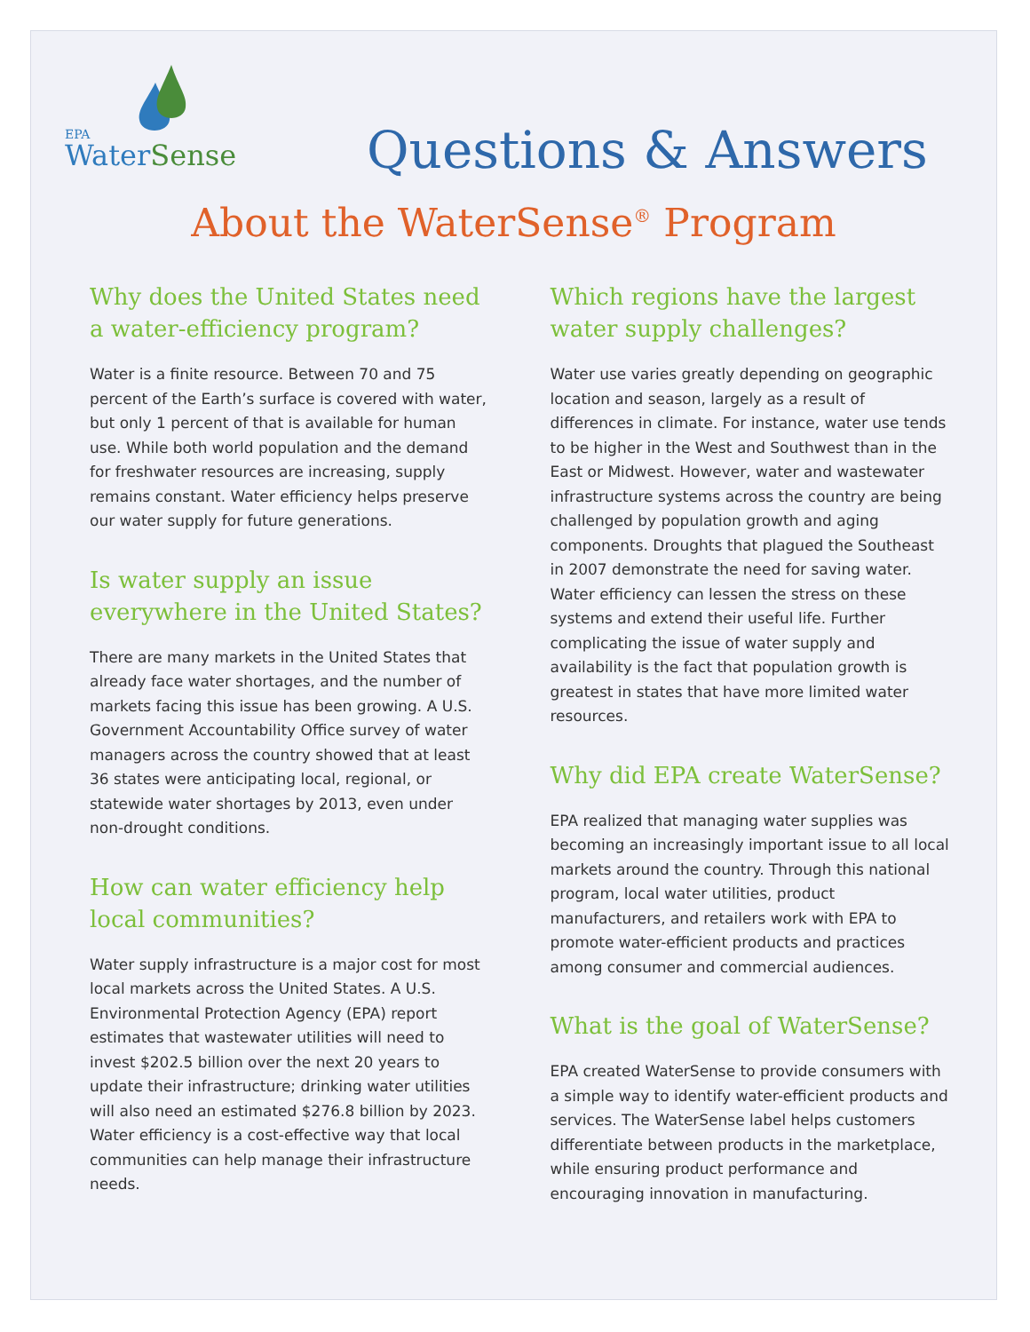EPA
WaterSense
Questions & Answers
About the WaterSense<sup>®</sup> Program
Why does the United States need a water-efficiency program?
Water is a finite resource. Between 70 and 75 percent of the Earth’s surface is covered with water, but only 1 percent of that is available for human use. While both world population and the demand for freshwater resources are increasing, supply remains constant. Water efficiency helps preserve our water supply for future generations.
Is water supply an issue everywhere in the United States?
There are many markets in the United States that already face water shortages, and the number of markets facing this issue has been growing. A U.S. Government Accountability Office survey of water managers across the country showed that at least 36 states were anticipating local, regional, or statewide water shortages by 2013, even under non-drought conditions.
How can water efficiency help local communities?
Water supply infrastructure is a major cost for most local markets across the United States. A U.S. Environmental Protection Agency (EPA) report estimates that wastewater utilities will need to invest $202.5 billion over the next 20 years to update their infrastructure; drinking water utilities will also need an estimated $276.8 billion by 2023. Water efficiency is a cost-effective way that local communities can help manage their infrastructure needs.
Which regions have the largest water supply challenges?
Water use varies greatly depending on geographic location and season, largely as a result of differences in climate. For instance, water use tends to be higher in the West and Southwest than in the East or Midwest. However, water and wastewater infrastructure systems across the country are being challenged by population growth and aging components. Droughts that plagued the Southeast in 2007 demonstrate the need for saving water. Water efficiency can lessen the stress on these systems and extend their useful life. Further complicating the issue of water supply and availability is the fact that population growth is greatest in states that have more limited water resources.
Why did EPA create WaterSense?
EPA realized that managing water supplies was becoming an increasingly important issue to all local markets around the country. Through this national program, local water utilities, product manufacturers, and retailers work with EPA to promote water-efficient products and practices among consumer and commercial audiences.
What is the goal of WaterSense?
EPA created WaterSense to provide consumers with a simple way to identify water-efficient products and services. The WaterSense label helps customers differentiate between products in the marketplace, while ensuring product performance and encouraging innovation in manufacturing.